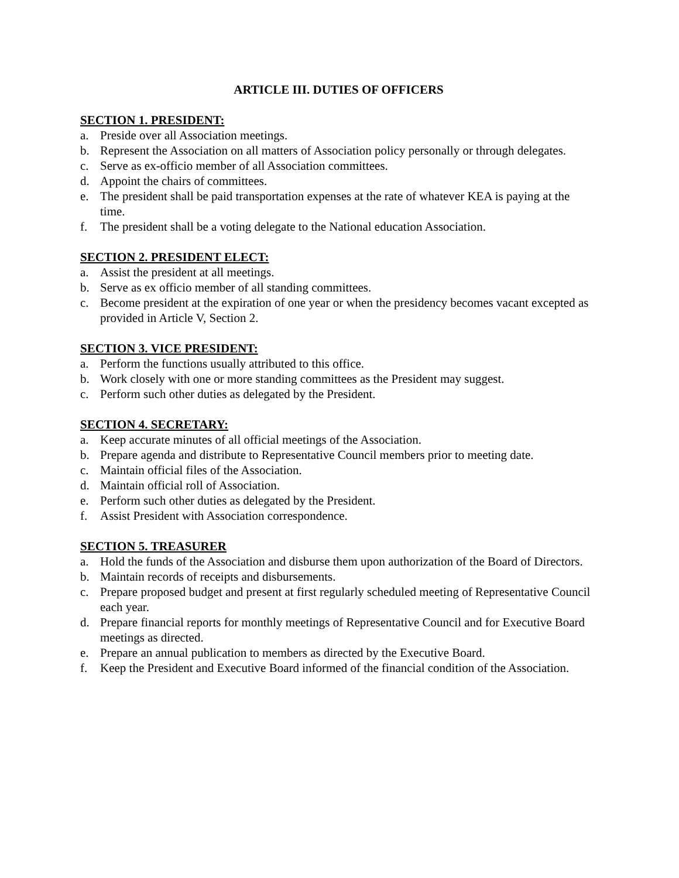ARTICLE III. DUTIES OF OFFICERS
SECTION 1. PRESIDENT:
a. Preside over all Association meetings.
b. Represent the Association on all matters of Association policy personally or through delegates.
c. Serve as ex-officio member of all Association committees.
d. Appoint the chairs of committees.
e. The president shall be paid transportation expenses at the rate of whatever KEA is paying at the time.
f. The president shall be a voting delegate to the National education Association.
SECTION 2. PRESIDENT ELECT:
a. Assist the president at all meetings.
b. Serve as ex officio member of all standing committees.
c. Become president at the expiration of one year or when the presidency becomes vacant excepted as provided in Article V, Section 2.
SECTION 3. VICE PRESIDENT:
a. Perform the functions usually attributed to this office.
b. Work closely with one or more standing committees as the President may suggest.
c. Perform such other duties as delegated by the President.
SECTION 4. SECRETARY:
a. Keep accurate minutes of all official meetings of the Association.
b. Prepare agenda and distribute to Representative Council members prior to meeting date.
c. Maintain official files of the Association.
d. Maintain official roll of Association.
e. Perform such other duties as delegated by the President.
f. Assist President with Association correspondence.
SECTION 5. TREASURER
a. Hold the funds of the Association and disburse them upon authorization of the Board of Directors.
b. Maintain records of receipts and disbursements.
c. Prepare proposed budget and present at first regularly scheduled meeting of Representative Council each year.
d. Prepare financial reports for monthly meetings of Representative Council and for Executive Board meetings as directed.
e. Prepare an annual publication to members as directed by the Executive Board.
f. Keep the President and Executive Board informed of the financial condition of the Association.